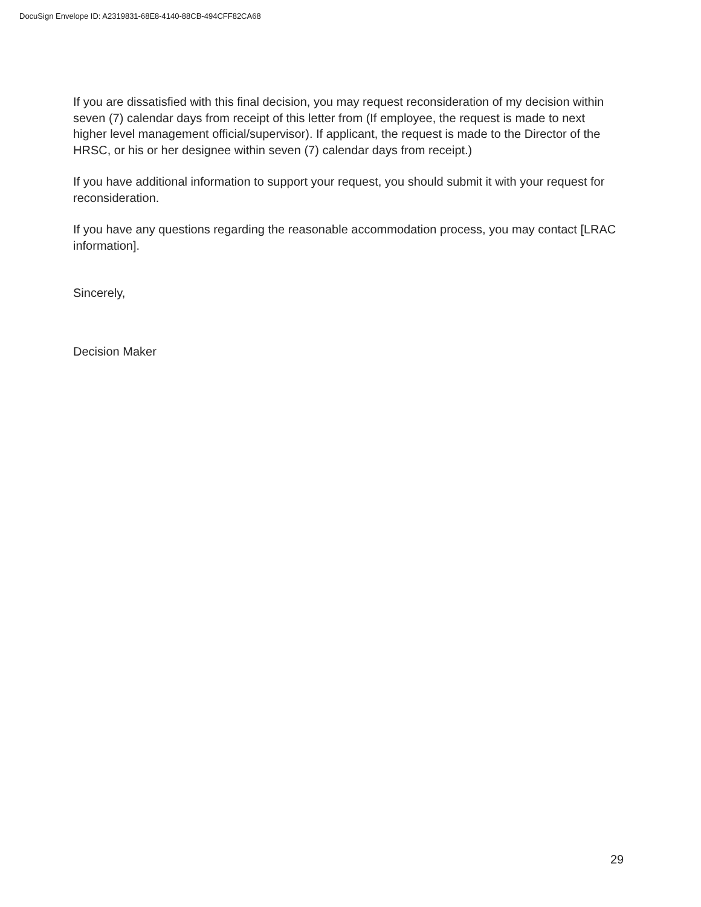DocuSign Envelope ID: A2319831-68E8-4140-88CB-494CFF82CA68
If you are dissatisfied with this final decision, you may request reconsideration of my decision within seven (7) calendar days from receipt of this letter from (If employee, the request is made to next higher level management official/supervisor). If applicant, the request is made to the Director of the HRSC, or his or her designee within seven (7) calendar days from receipt.)
If you have additional information to support your request, you should submit it with your request for reconsideration.
If you have any questions regarding the reasonable accommodation process, you may contact [LRAC information].
Sincerely,
Decision Maker
29